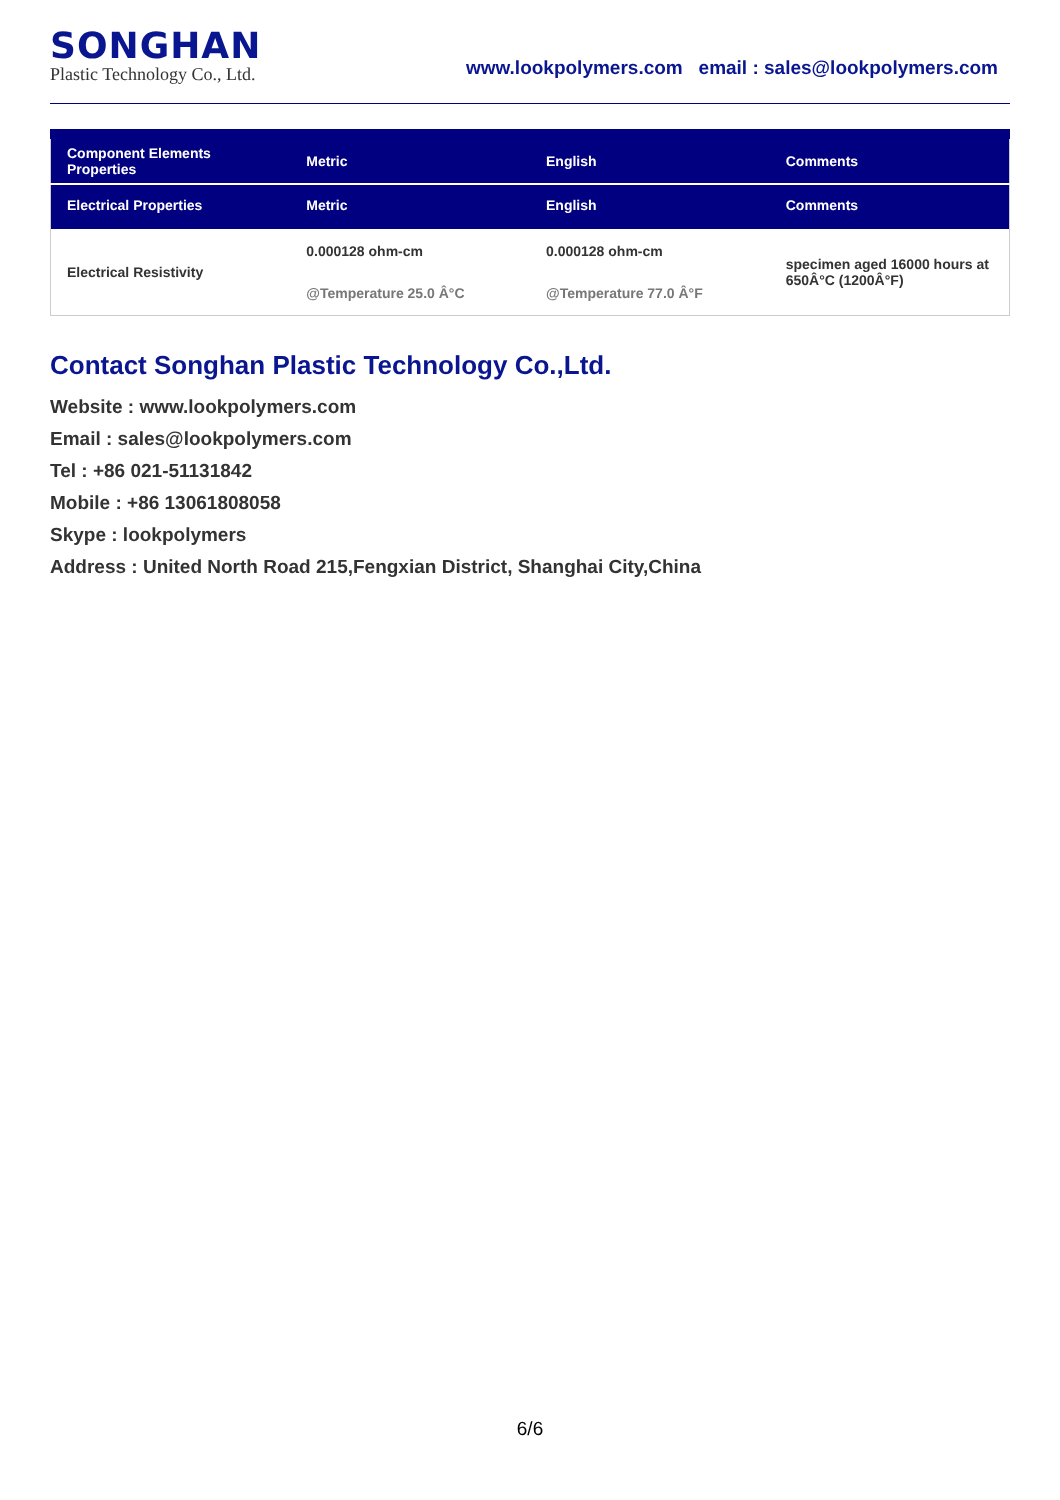SONGHAN
Plastic Technology Co., Ltd.
www.lookpolymers.com email : sales@lookpolymers.com
| Component Elements Properties | Metric | English | Comments |
| --- | --- | --- | --- |
| Electrical Properties | Metric | English | Comments |
| Electrical Resistivity | 0.000128 ohm-cm @Temperature 25.0 Â°C | 0.000128 ohm-cm @Temperature 77.0 Â°F | specimen aged 16000 hours at 650Â°C (1200Â°F) |
Contact Songhan Plastic Technology Co.,Ltd.
Website : www.lookpolymers.com
Email : sales@lookpolymers.com
Tel : +86 021-51131842
Mobile : +86 13061808058
Skype : lookpolymers
Address : United North Road 215,Fengxian District, Shanghai City,China
6/6